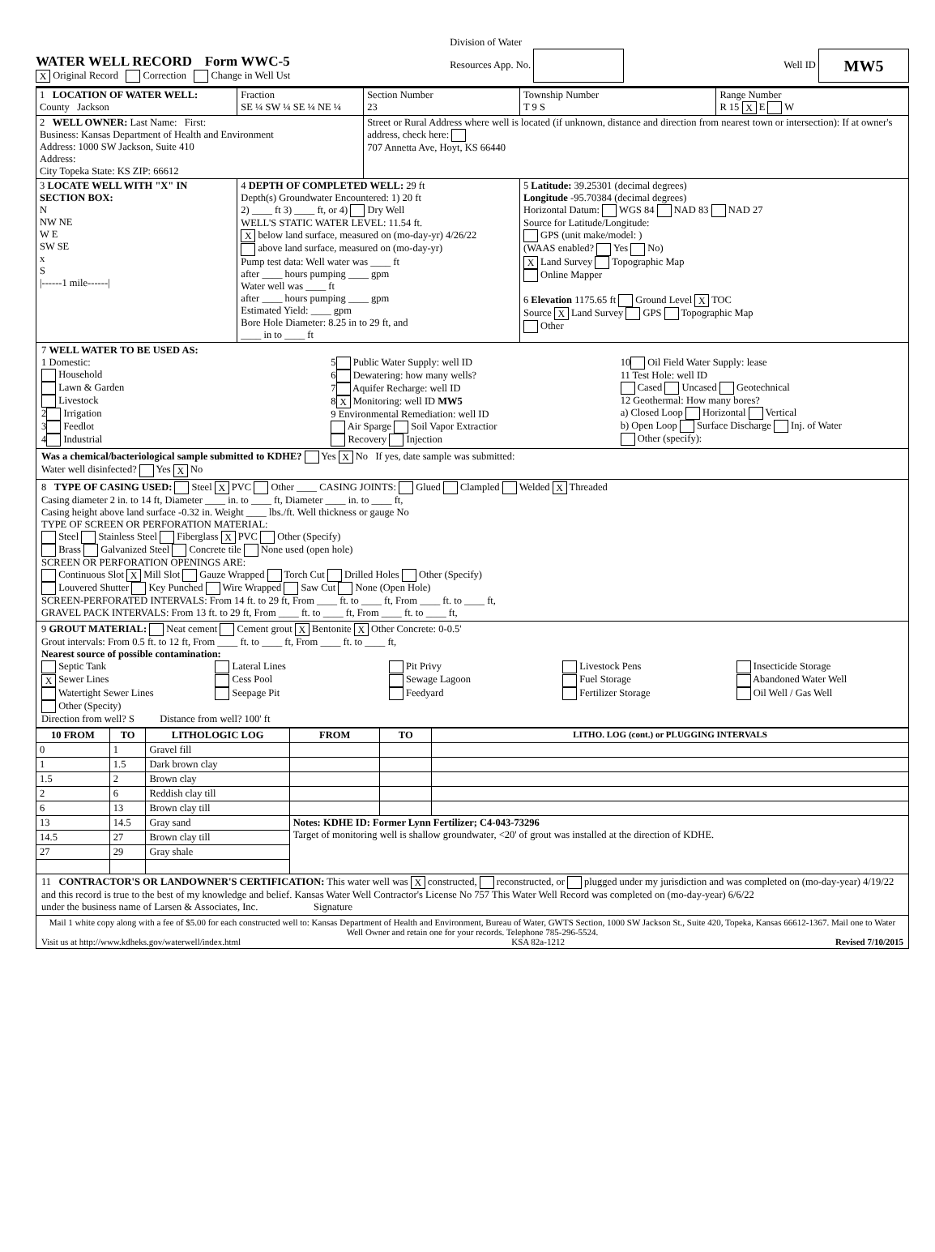WATER WELL RECORD Form WWC-5
X Original Record Correction Change in Well Ust
Division of Water
Resources App. No.
Well ID MW5
| 1 LOCATION OF WATER WELL: County Jackson | Fraction SE ¼ SW ¼ SE ¼ NE ¼ | Section Number 23 | Township Number T 9 S | Range Number R 15 X E W |
| 2 WELL OWNER: Last Name: First: Business: Kansas Department of Health and Environment Address: 1000 SW Jackson, Suite 410 Address: City Topeka State: KS ZIP: 66612 | | Street or Rural Address where well is located (if unknown, distance and direction from nearest town or intersection): If at owner's address, check here: 707 Annetta Ave, Hoyt, KS 66440 | | |
| 3 LOCATE WELL WITH "X" IN SECTION BOX: N NW NE W E SW SE x S /------1 mile------/ | 4 DEPTH OF COMPLETED WELL: 29 ft Depth(s) Groundwater Encountered: 1) 20 ft 2) ____ ft 3) ____ ft, or 4) Dry Well WELL'S STATIC WATER LEVEL: 11.54 ft. X below land surface, measured on (mo-day-yr) 4/26/22 above land surface, measured on (mo-day-yr) Pump test data: Well water was ____ ft after ____ hours pumping ____ gpm Water well was ____ ft after ____ hours pumping ____ gpm Estimated Yield: ____ gpm Bore Hole Diameter: 8.25 in to 29 ft, and ____ in to ____ ft | | 5 Latitude: 39.25301 (decimal degrees) Longitude -95.70384 (decimal degrees) Horizontal Datum: WGS 84 NAD 83 NAD 27 Source for Latitude/Longitude: GPS (unit make/model: ) (WAAS enabled? Yes No) X Land Survey Topographic Map Online Mapper 6 Elevation 1175.65 ft Ground Level X TOC Source X Land Survey GPS Topographic Map Other | |
7 WELL WATER TO BE USED AS:
1 Domestic:
Household
Lawn & Garden
Livestock
2 Irrigation
3 Feedlot
4 Industrial
5 Public Water Supply: well ID
6 Dewatering: how many wells?
7 Aquifer Recharge: well ID
8 X Monitoring: well ID MW5
9 Environmental Remediation: well ID
Air Sparge Soil Vapor Extractior
Recovery Injection
10 Oil Field Water Supply: lease
11 Test Hole: well ID
Cased Uncased Geotechnical
12 Geothermal: How many bores?
a) Closed Loop Horizontal Vertical
b) Open Loop Surface Discharge Inj. of Water
Other (specify):
Was a chemical/bacteriological sample submitted to KDHE? Yes X No If yes, date sample was submitted:
Water well disinfected? Yes X No
8 TYPE OF CASING USED: Steel X PVC Other ____ CASING JOINTS: Glued Clampled Welded X Threaded
Casing diameter 2 in. to 14 ft, Diameter ____ in. to ____ ft, Diameter ____ in. to ____ ft,
Casing height above land surface -0.32 in. Weight ____ lbs./ft. Well thickness or gauge No
TYPE OF SCREEN OR PERFORATION MATERIAL:
Steel Stainless Steel Fiberglass X PVC Other (Specify)
Brass Galvanized Steel Concrete tile None used (open hole)
SCREEN OR PERFORATION OPENINGS ARE:
Continuous Slot X Mill Slot Gauze Wrapped Torch Cut Drilled Holes Other (Specify)
Louvered Shutter Key Punched Wire Wrapped Saw Cut None (Open Hole)
SCREEN-PERFORATED INTERVALS: From 14 ft. to 29 ft, From ____ ft. to ____ ft, From ____ ft. to ____ ft,
GRAVEL PACK INTERVALS: From 13 ft. to 29 ft, From ____ ft. to ____ ft, From ____ ft. to ____ ft,
9 GROUT MATERIAL: Neat cement Cement grout X Bentonite X Other Concrete: 0-0.5'
Grout intervals: From 0.5 ft. to 12 ft, From ____ ft. to ____ ft, From ____ ft. to ____ ft,
Nearest source of possible contamination:
Septic Tank
X Sewer Lines
Watertight Sewer Lines
Other (Specity)
Lateral Lines
Cess Pool
Seepage Pit
Pit Privy
Sewage Lagoon
Feedyard
Livestock Pens
Fuel Storage
Fertilizer Storage
Insecticide Storage
Abandoned Water Well
Oil Well / Gas Well
Direction from well? S Distance from well? 100' ft
| 10 FROM | TO | LITHOLOGIC LOG | FROM | TO | LITHO. LOG (cont.) or PLUGGING INTERVALS |
| --- | --- | --- | --- | --- | --- |
| 0 | 1 | Gravel fill | | | |
| 1 | 1.5 | Dark brown clay | | | |
| 1.5 | 2 | Brown clay | | | |
| 2 | 6 | Reddish clay till | | | |
| 6 | 13 | Brown clay till | | | |
| 13 | 14.5 | Gray sand | Notes: KDHE ID: Former Lynn Fertilizer; C4-043-73296 Target of monitoring well is shallow groundwater, <20' of grout was installed at the direction of KDHE. | | |
| 14.5 | 27 | Brown clay till | | | |
| 27 | 29 | Gray shale | | | |
11 CONTRACTOR'S OR LANDOWNER'S CERTIFICATION: This water well was X constructed, reconstructed, or plugged under my jurisdiction and was completed on (mo-day-year) 4/19/22 and this record is true to the best of my knowledge and belief. Kansas Water Well Contractor's License No 757 This Water Well Record was completed on (mo-day-year) 6/6/22
under the business name of Larsen & Associates, Inc. Signature
Mail 1 white copy along with a fee of $5.00 for each constructed well to: Kansas Department of Health and Environment, Bureau of Water, GWTS Section, 1000 SW Jackson St., Suite 420, Topeka, Kansas 66612-1367. Mail one to Water Well Owner and retain one for your records. Telephone 785-296-5524.
Visit us at http://www.kdheks.gov/waterwell/index.html KSA 82a-1212 Revised 7/10/2015